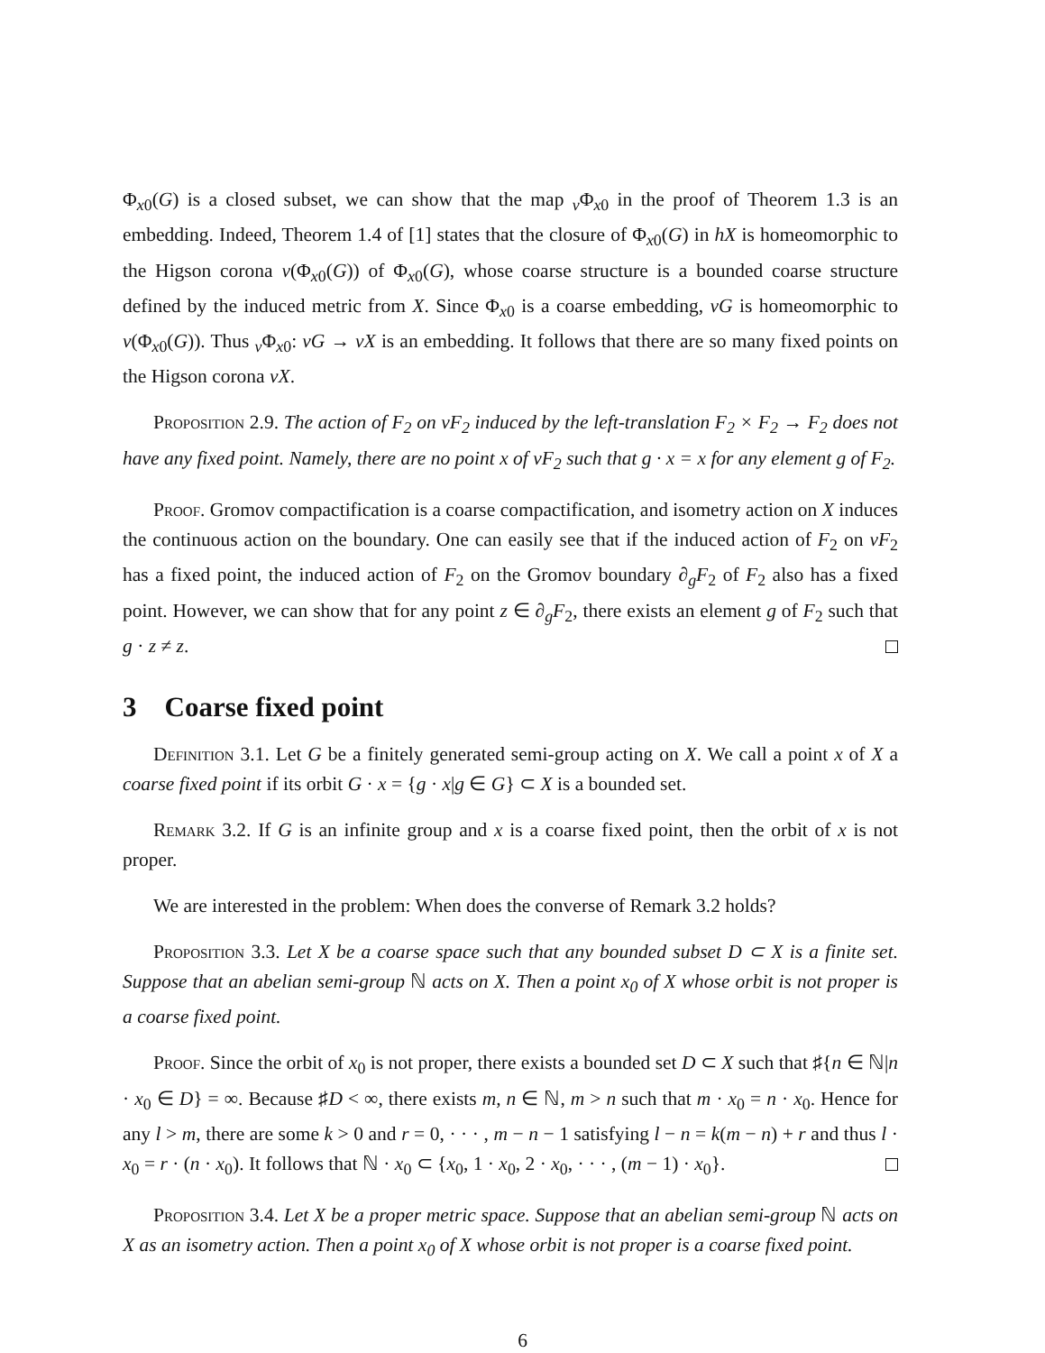Φ<sub>x0</sub>(G) is a closed subset, we can show that the map <sub>ν</sub>Φ<sub>x0</sub> in the proof of Theorem 1.3 is an embedding. Indeed, Theorem 1.4 of [1] states that the closure of Φ<sub>x0</sub>(G) in hX is homeomorphic to the Higson corona ν(Φ<sub>x0</sub>(G)) of Φ<sub>x0</sub>(G), whose coarse structure is a bounded coarse structure defined by the induced metric from X. Since Φ<sub>x0</sub> is a coarse embedding, νG is homeomorphic to ν(Φ<sub>x0</sub>(G)). Thus <sub>ν</sub>Φ<sub>x0</sub>: νG → νX is an embedding. It follows that there are so many fixed points on the Higson corona νX.
Proposition 2.9. The action of F<sub>2</sub> on νF<sub>2</sub> induced by the left-translation F<sub>2</sub> × F<sub>2</sub> → F<sub>2</sub> does not have any fixed point. Namely, there are no point x of νF<sub>2</sub> such that g · x = x for any element g of F<sub>2</sub>.
Proof. Gromov compactification is a coarse compactification, and isometry action on X induces the continuous action on the boundary. One can easily see that if the induced action of F<sub>2</sub> on νF<sub>2</sub> has a fixed point, the induced action of F<sub>2</sub> on the Gromov boundary ∂<sub>g</sub>F<sub>2</sub> of F<sub>2</sub> also has a fixed point. However, we can show that for any point z ∈ ∂<sub>g</sub>F<sub>2</sub>, there exists an element g of F<sub>2</sub> such that g · z ≠ z.
3 Coarse fixed point
Definition 3.1. Let G be a finitely generated semi-group acting on X. We call a point x of X a coarse fixed point if its orbit G · x = {g · x|g ∈ G} ⊂ X is a bounded set.
Remark 3.2. If G is an infinite group and x is a coarse fixed point, then the orbit of x is not proper.
We are interested in the problem: When does the converse of Remark 3.2 holds?
Proposition 3.3. Let X be a coarse space such that any bounded subset D ⊂ X is a finite set. Suppose that an abelian semi-group ℕ acts on X. Then a point x<sub>0</sub> of X whose orbit is not proper is a coarse fixed point.
Proof. Since the orbit of x<sub>0</sub> is not proper, there exists a bounded set D ⊂ X such that ♯{n ∈ ℕ|n · x<sub>0</sub> ∈ D} = ∞. Because ♯D < ∞, there exists m, n ∈ ℕ, m > n such that m · x<sub>0</sub> = n · x<sub>0</sub>. Hence for any l > m, there are some k > 0 and r = 0, · · · , m − n − 1 satisfying l − n = k(m − n) + r and thus l · x<sub>0</sub> = r · (n · x<sub>0</sub>). It follows that ℕ · x<sub>0</sub> ⊂ {x<sub>0</sub>, 1 · x<sub>0</sub>, 2 · x<sub>0</sub>, · · · , (m − 1) · x<sub>0</sub>}.
Proposition 3.4. Let X be a proper metric space. Suppose that an abelian semi-group ℕ acts on X as an isometry action. Then a point x<sub>0</sub> of X whose orbit is not proper is a coarse fixed point.
6